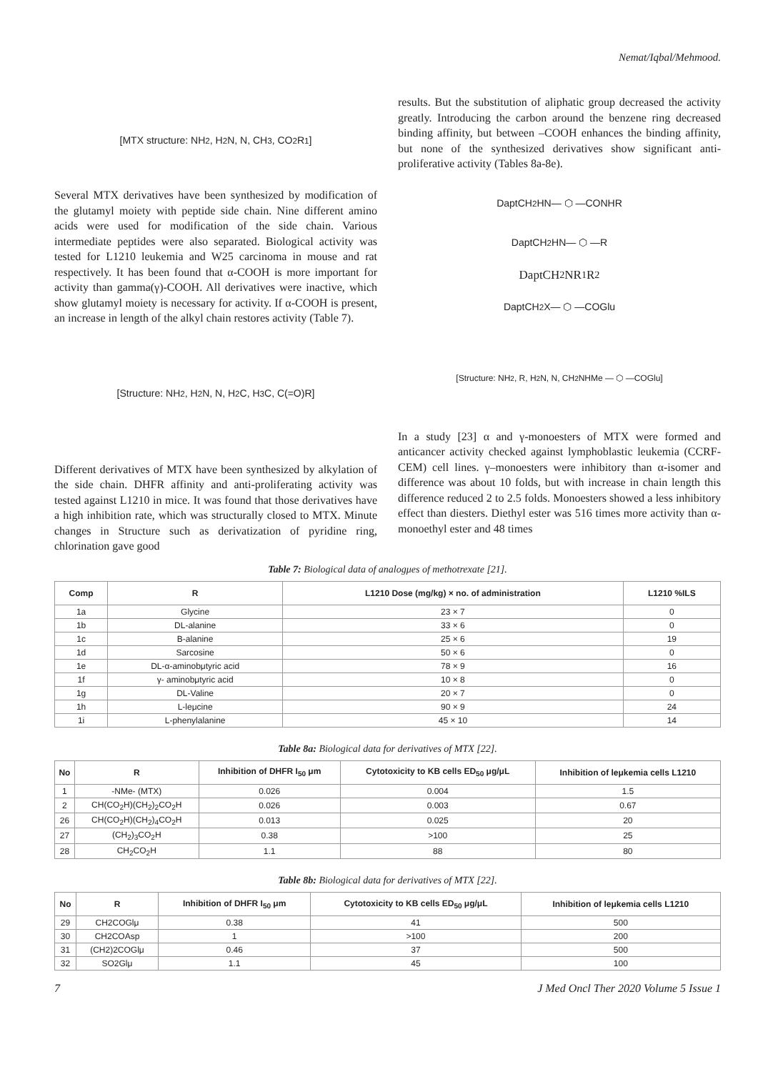Nemat/Iqbal/Mehmood.
[MTX structure: NH<sub>2</sub>, H<sub>2</sub>N, N, CH<sub>3</sub>, CO<sub>2</sub>R<sub>1</sub>]
Several MTX derivatives have been synthesized by modification of the glutamyl moiety with peptide side chain. Nine different amino acids were used for modification of the side chain. Various intermediate peptides were also separated. Biological activity was tested for L1210 leukemia and W25 carcinoma in mouse and rat respectively. It has been found that α-COOH is more important for activity than gamma(γ)-COOH. All derivatives were inactive, which show glutamyl moiety is necessary for activity. If α-COOH is present, an increase in length of the alkyl chain restores activity (Table 7).
[Structure: NH<sub>2</sub>, H<sub>2</sub>N, N, H<sub>2</sub>C, H<sub>3</sub>C, C(=O)R]
Different derivatives of MTX have been synthesized by alkylation of the side chain. DHFR affinity and anti-proliferating activity was tested against L1210 in mice. It was found that those derivatives have a high inhibition rate, which was structurally closed to MTX. Minute changes in Structure such as derivatization of pyridine ring, chlorination gave good
results. But the substitution of aliphatic group decreased the activity greatly. Introducing the carbon around the benzene ring decreased binding affinity, but between –COOH enhances the binding affinity, but none of the synthesized derivatives show significant anti-proliferative activity (Tables 8a-8e).
DaptCH<sub>2</sub>HN— ⬡ —CONHR
DaptCH<sub>2</sub>HN— ⬡ —R
DaptCH<sub>2</sub>NR<sub>1</sub>R<sub>2</sub>
DaptCH<sub>2</sub>X— ⬡ —COGlu
[Structure: NH<sub>2</sub>, R, H<sub>2</sub>N, N, CH<sub>2</sub>NHMe — ⬡ —COGlu]
In a study [23] α and γ-monoesters of MTX were formed and anticancer activity checked against lymphoblastic leukemia (CCRF-CEM) cell lines. γ–monoesters were inhibitory than α-isomer and difference was about 10 folds, but with increase in chain length this difference reduced 2 to 2.5 folds. Monoesters showed a less inhibitory effect than diesters. Diethyl ester was 516 times more activity than α-monoethyl ester and 48 times
Table 7: Biological data of analogμes of methotrexate [21].
| Comp | R | L1210 Dose (mg/kg) × no. of administration | L1210 %ILS |
| --- | --- | --- | --- |
| 1a | Glycine | 23 × 7 | 0 |
| 1b | DL-alanine | 33 × 6 | 0 |
| 1c | B-alanine | 25 × 6 | 19 |
| 1d | Sarcosine | 50 × 6 | 0 |
| 1e | DL-α-aminobμtyric acid | 78 × 9 | 16 |
| 1f | γ- aminobμtyric acid | 10 × 8 | 0 |
| 1g | DL-Valine | 20 × 7 | 0 |
| 1h | L-leμcine | 90 × 9 | 24 |
| 1i | L-phenylalanine | 45 × 10 | 14 |
Table 8a: Biological data for derivatives of MTX [22].
| No | R | Inhibition of DHFR I<sub>50</sub> μm | Cytotoxicity to KB cells ED<sub>50</sub> μg/μL | Inhibition of leμkemia cells L1210 |
| --- | --- | --- | --- | --- |
| 1 | -NMe- (MTX) | 0.026 | 0.004 | 1.5 |
| 2 | CH(CO<sub>2</sub>H)(CH<sub>2</sub>)<sub>2</sub>CO<sub>2</sub>H | 0.026 | 0.003 | 0.67 |
| 26 | CH(CO<sub>2</sub>H)(CH<sub>2</sub>)<sub>4</sub>CO<sub>2</sub>H | 0.013 | 0.025 | 20 |
| 27 | (CH<sub>2</sub>)<sub>3</sub>CO<sub>2</sub>H | 0.38 | >100 | 25 |
| 28 | CH<sub>2</sub>CO<sub>2</sub>H | 1.1 | 88 | 80 |
Table 8b: Biological data for derivatives of MTX [22].
| No | R | Inhibition of DHFR I<sub>50</sub> μm | Cytotoxicity to KB cells ED<sub>50</sub> μg/μL | Inhibition of leμkemia cells L1210 |
| --- | --- | --- | --- | --- |
| 29 | CH2COGlμ | 0.38 | 41 | 500 |
| 30 | CH2COAsp | 1 | >100 | 200 |
| 31 | (CH2)2COGlμ | 0.46 | 37 | 500 |
| 32 | SO2Glμ | 1.1 | 45 | 100 |
7 J Med Oncl Ther 2020 Volume 5 Issue 1